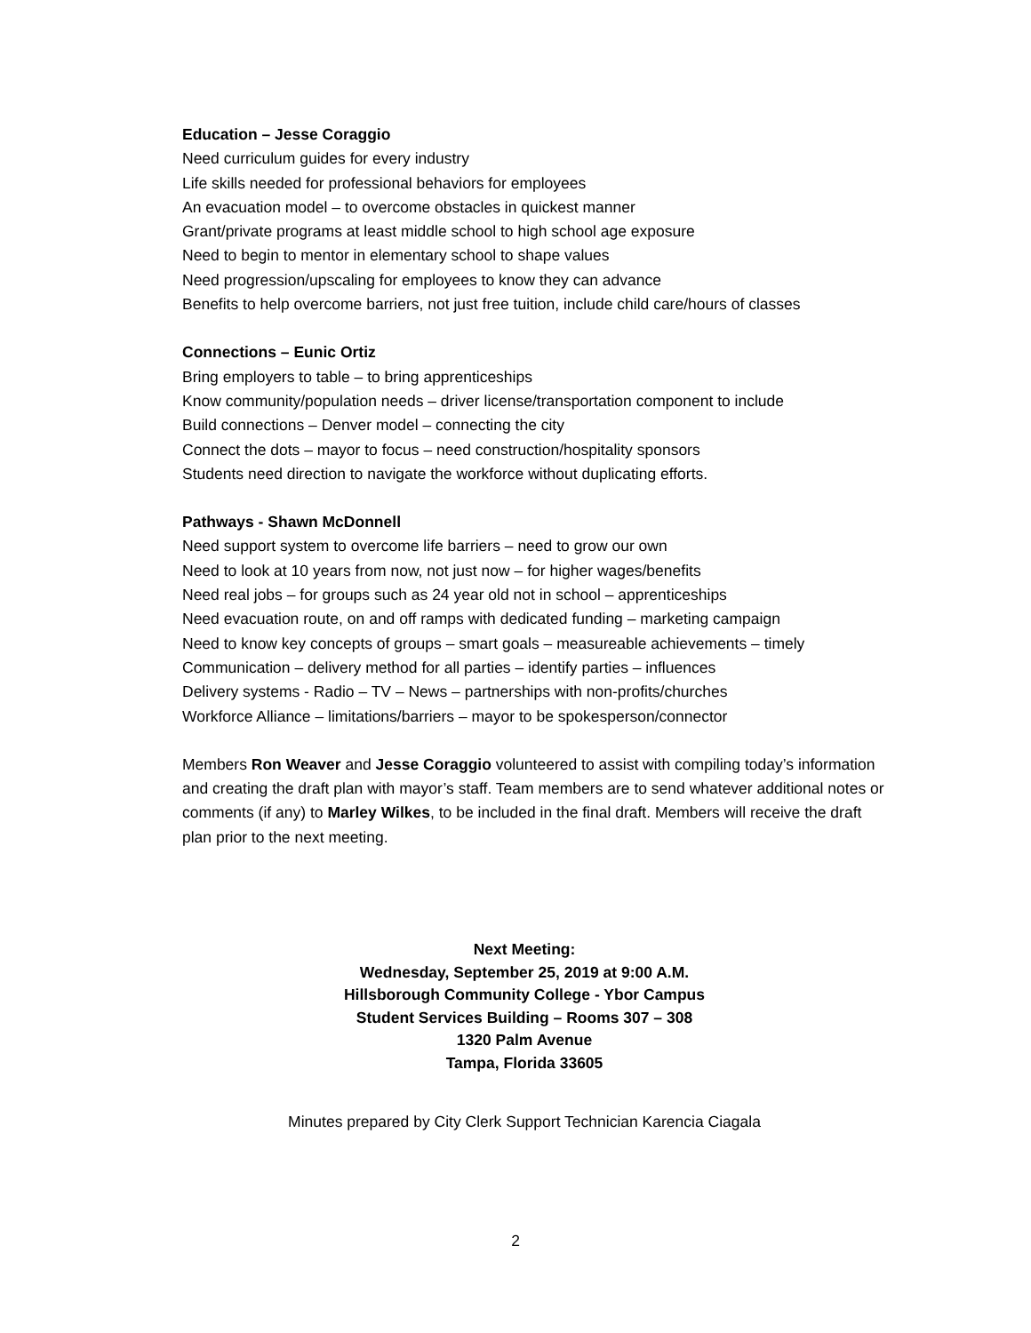Education – Jesse Coraggio
Need curriculum guides for every industry
Life skills needed for professional behaviors for employees
An evacuation model – to overcome obstacles in quickest manner
Grant/private programs at least middle school to high school age exposure
Need to begin to mentor in elementary school to shape values
Need progression/upscaling for employees to know they can advance
Benefits to help overcome barriers, not just free tuition, include child care/hours of classes
Connections – Eunic Ortiz
Bring employers to table – to bring apprenticeships
Know community/population needs – driver license/transportation component to include
Build connections – Denver model – connecting the city
Connect the dots – mayor to focus – need construction/hospitality sponsors
Students need direction to navigate the workforce without duplicating efforts.
Pathways - Shawn McDonnell
Need support system to overcome life barriers – need to grow our own
Need to look at 10 years from now, not just now – for higher wages/benefits
Need real jobs – for groups such as 24 year old not in school – apprenticeships
Need evacuation route, on and off ramps with dedicated funding – marketing campaign
Need to know key concepts of groups – smart goals – measureable achievements – timely
Communication – delivery method for all parties – identify parties – influences
Delivery systems - Radio – TV – News – partnerships with non-profits/churches
Workforce Alliance – limitations/barriers – mayor to be spokesperson/connector
Members Ron Weaver and Jesse Coraggio volunteered to assist with compiling today’s information and creating the draft plan with mayor’s staff. Team members are to send whatever additional notes or comments (if any) to Marley Wilkes, to be included in the final draft. Members will receive the draft plan prior to the next meeting.
Next Meeting:
Wednesday, September 25, 2019 at 9:00 A.M.
Hillsborough Community College - Ybor Campus
Student Services Building – Rooms 307 – 308
1320 Palm Avenue
Tampa, Florida 33605
Minutes prepared by City Clerk Support Technician Karencia Ciagala
2